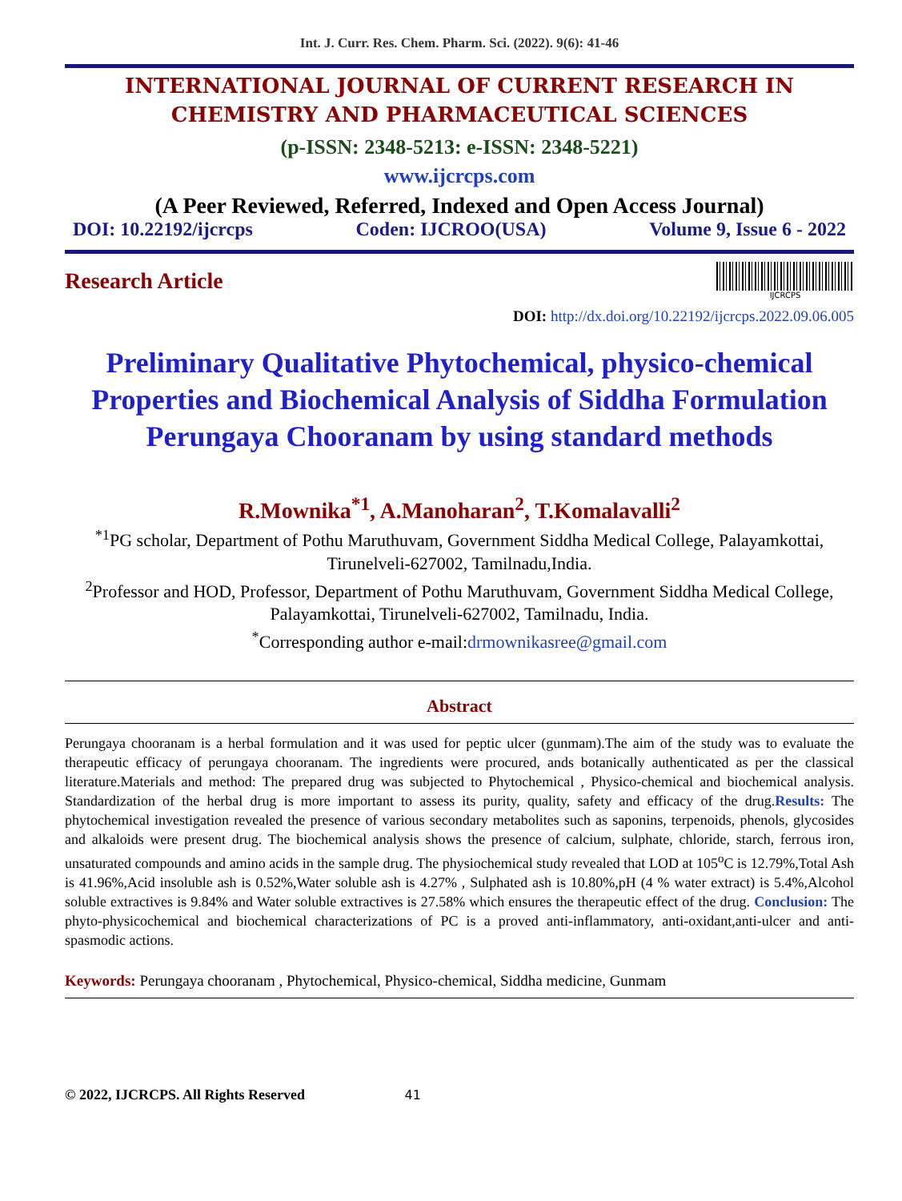Int. J. Curr. Res. Chem. Pharm. Sci. (2022). 9(6): 41-46
INTERNATIONAL JOURNAL OF CURRENT RESEARCH IN
CHEMISTRY AND PHARMACEUTICAL SCIENCES
(p-ISSN: 2348-5213: e-ISSN: 2348-5221)
www.ijcrcps.com
(A Peer Reviewed, Referred, Indexed and Open Access Journal)
DOI: 10.22192/ijcrcps Coden: IJCROO(USA) Volume 9, Issue 6 - 2022
Research Article
IJCRCPS
DOI: http://dx.doi.org/10.22192/ijcrcps.2022.09.06.005
Preliminary Qualitative Phytochemical, physico-chemical Properties and Biochemical Analysis of Siddha Formulation Perungaya Chooranam by using standard methods
R.Mownika<sup>*1</sup>, A.Manoharan<sup>2</sup>, T.Komalavalli<sup>2</sup>
<sup>*1</sup>PG scholar, Department of Pothu Maruthuvam, Government Siddha Medical College, Palayamkottai, Tirunelveli-627002, Tamilnadu,India.
<sup>2</sup> Professor and HOD, Professor, Department of Pothu Maruthuvam, Government Siddha Medical College, Palayamkottai, Tirunelveli-627002, Tamilnadu, India.
<sup>*</sup> Corresponding author e-mail:drmownikasree@gmail.com
Abstract
Perungaya chooranam is a herbal formulation and it was used for peptic ulcer (gunmam).The aim of the study was to evaluate the therapeutic efficacy of perungaya chooranam. The ingredients were procured, ands botanically authenticated as per the classical literature.Materials and method: The prepared drug was subjected to Phytochemical , Physico-chemical and biochemical analysis. Standardization of the herbal drug is more important to assess its purity, quality, safety and efficacy of the drug.Results: The phytochemical investigation revealed the presence of various secondary metabolites such as saponins, terpenoids, phenols, glycosides and alkaloids were present drug. The biochemical analysis shows the presence of calcium, sulphate, chloride, starch, ferrous iron, unsaturated compounds and amino acids in the sample drug. The physiochemical study revealed that LOD at 105<sup>o</sup>C is 12.79%,Total Ash is 41.96%,Acid insoluble ash is 0.52%,Water soluble ash is 4.27% , Sulphated ash is 10.80%,pH (4 % water extract) is 5.4%,Alcohol soluble extractives is 9.84% and Water soluble extractives is 27.58% which ensures the therapeutic effect of the drug. Conclusion: The phyto-physicochemical and biochemical characterizations of PC is a proved anti-inflammatory, anti-oxidant,anti-ulcer and anti-spasmodic actions.
Keywords: Perungaya chooranam , Phytochemical, Physico-chemical, Siddha medicine, Gunmam
© 2022, IJCRCPS. All Rights Reserved 41